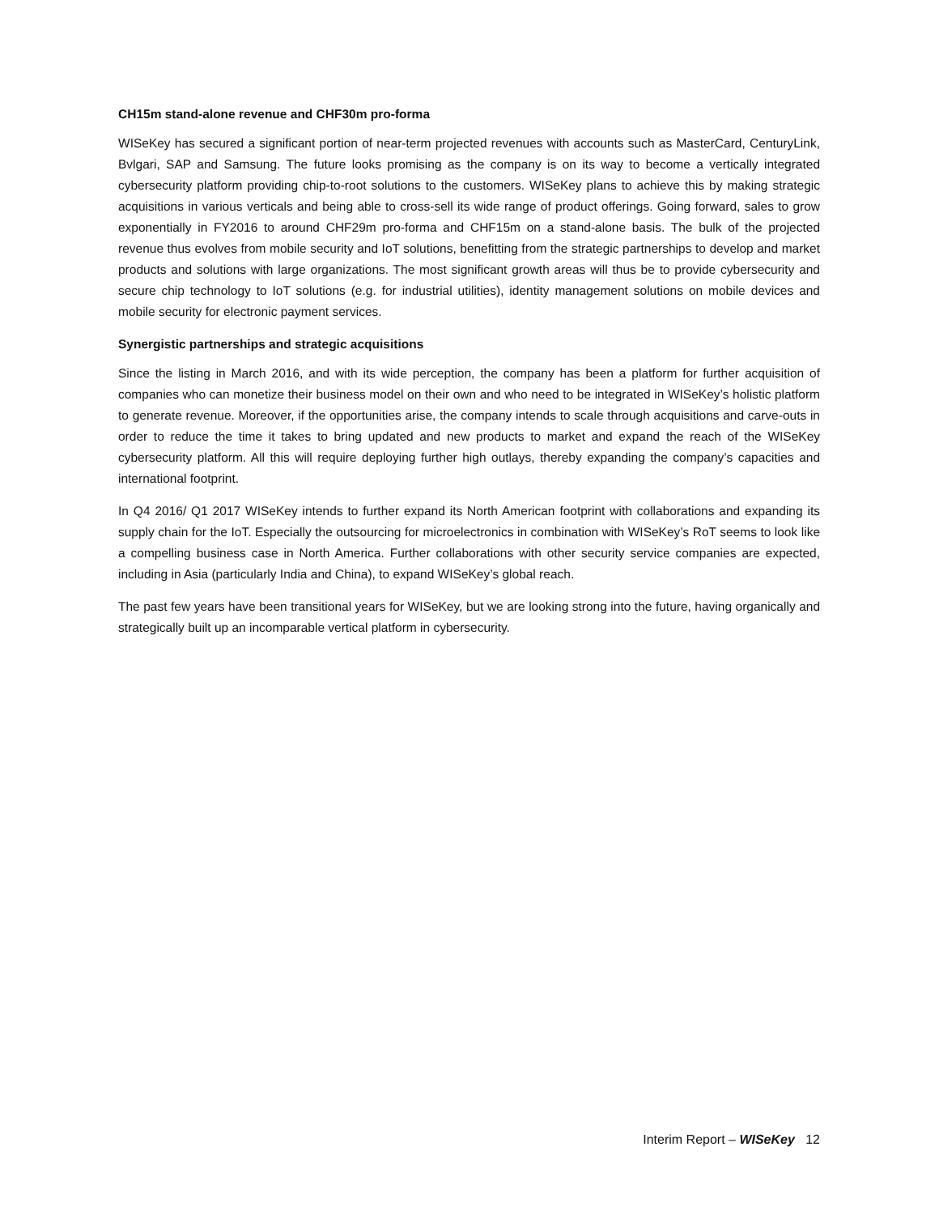CH15m stand-alone revenue and CHF30m pro-forma
WISeKey has secured a significant portion of near-term projected revenues with accounts such as MasterCard, CenturyLink, Bvlgari, SAP and Samsung. The future looks promising as the company is on its way to become a vertically integrated cybersecurity platform providing chip-to-root solutions to the customers. WISeKey plans to achieve this by making strategic acquisitions in various verticals and being able to cross-sell its wide range of product offerings. Going forward, sales to grow exponentially in FY2016 to around CHF29m pro-forma and CHF15m on a stand-alone basis. The bulk of the projected revenue thus evolves from mobile security and IoT solutions, benefitting from the strategic partnerships to develop and market products and solutions with large organizations. The most significant growth areas will thus be to provide cybersecurity and secure chip technology to IoT solutions (e.g. for industrial utilities), identity management solutions on mobile devices and mobile security for electronic payment services.
Synergistic partnerships and strategic acquisitions
Since the listing in March 2016, and with its wide perception, the company has been a platform for further acquisition of companies who can monetize their business model on their own and who need to be integrated in WISeKey’s holistic platform to generate revenue. Moreover, if the opportunities arise, the company intends to scale through acquisitions and carve-outs in order to reduce the time it takes to bring updated and new products to market and expand the reach of the WISeKey cybersecurity platform. All this will require deploying further high outlays, thereby expanding the company’s capacities and international footprint.
In Q4 2016/ Q1 2017 WISeKey intends to further expand its North American footprint with collaborations and expanding its supply chain for the IoT. Especially the outsourcing for microelectronics in combination with WISeKey’s RoT seems to look like a compelling business case in North America. Further collaborations with other security service companies are expected, including in Asia (particularly India and China), to expand WISeKey’s global reach.
The past few years have been transitional years for WISeKey, but we are looking strong into the future, having organically and strategically built up an incomparable vertical platform in cybersecurity.
Interim Report – WISeKey 12